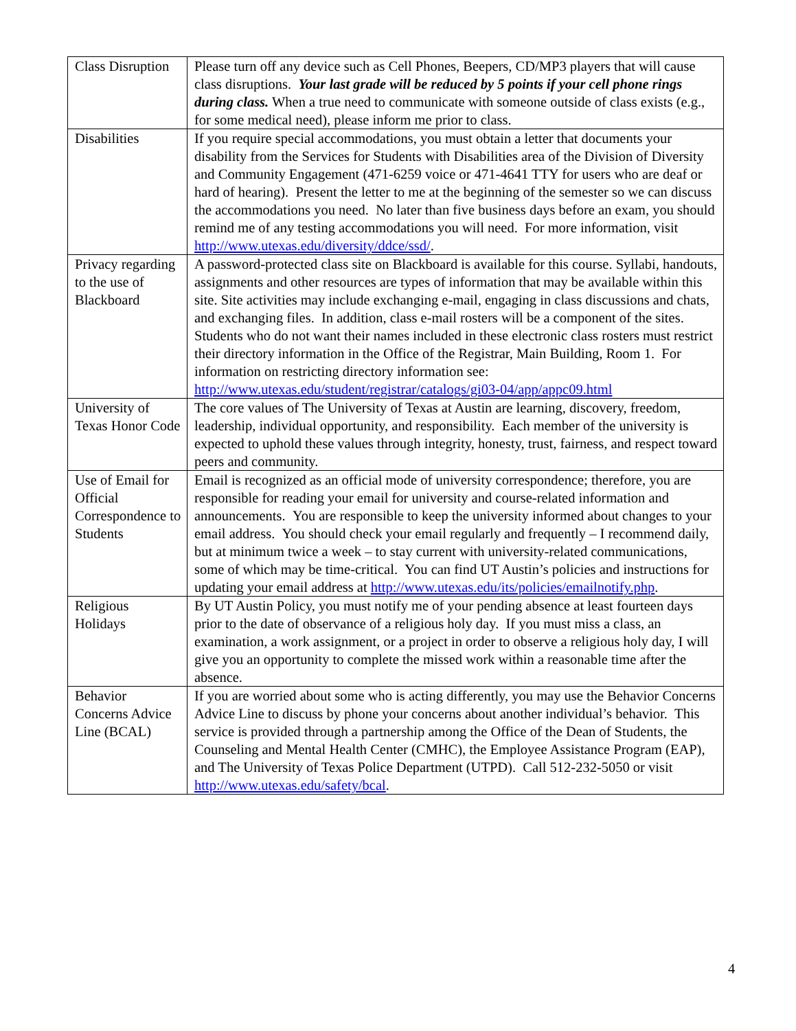| Class Disruption | Please turn off any device such as Cell Phones, Beepers, CD/MP3 players that will cause class disruptions. Your last grade will be reduced by 5 points if your cell phone rings during class. When a true need to communicate with someone outside of class exists (e.g., for some medical need), please inform me prior to class. |
| Disabilities | If you require special accommodations, you must obtain a letter that documents your disability from the Services for Students with Disabilities area of the Division of Diversity and Community Engagement (471-6259 voice or 471-4641 TTY for users who are deaf or hard of hearing). Present the letter to me at the beginning of the semester so we can discuss the accommodations you need. No later than five business days before an exam, you should remind me of any testing accommodations you will need. For more information, visit http://www.utexas.edu/diversity/ddce/ssd/ . |
| Privacy regarding to the use of Blackboard | A password-protected class site on Blackboard is available for this course. Syllabi, handouts, assignments and other resources are types of information that may be available within this site. Site activities may include exchanging e-mail, engaging in class discussions and chats, and exchanging files. In addition, class e-mail rosters will be a component of the sites. Students who do not want their names included in these electronic class rosters must restrict their directory information in the Office of the Registrar, Main Building, Room 1. For information on restricting directory information see: http://www.utexas.edu/student/registrar/catalogs/gi03-04/app/appc09.html |
| University of Texas Honor Code | The core values of The University of Texas at Austin are learning, discovery, freedom, leadership, individual opportunity, and responsibility. Each member of the university is expected to uphold these values through integrity, honesty, trust, fairness, and respect toward peers and community. |
| Use of Email for Official Correspondence to Students | Email is recognized as an official mode of university correspondence; therefore, you are responsible for reading your email for university and course-related information and announcements. You are responsible to keep the university informed about changes to your email address. You should check your email regularly and frequently – I recommend daily, but at minimum twice a week – to stay current with university-related communications, some of which may be time-critical. You can find UT Austin’s policies and instructions for updating your email address at http://www.utexas.edu/its/policies/emailnotify.php . |
| Religious Holidays | By UT Austin Policy, you must notify me of your pending absence at least fourteen days prior to the date of observance of a religious holy day. If you must miss a class, an examination, a work assignment, or a project in order to observe a religious holy day, I will give you an opportunity to complete the missed work within a reasonable time after the absence. |
| Behavior Concerns Advice Line (BCAL) | If you are worried about some who is acting differently, you may use the Behavior Concerns Advice Line to discuss by phone your concerns about another individual’s behavior. This service is provided through a partnership among the Office of the Dean of Students, the Counseling and Mental Health Center (CMHC), the Employee Assistance Program (EAP), and The University of Texas Police Department (UTPD). Call 512-232-5050 or visit http://www.utexas.edu/safety/bcal . |
4